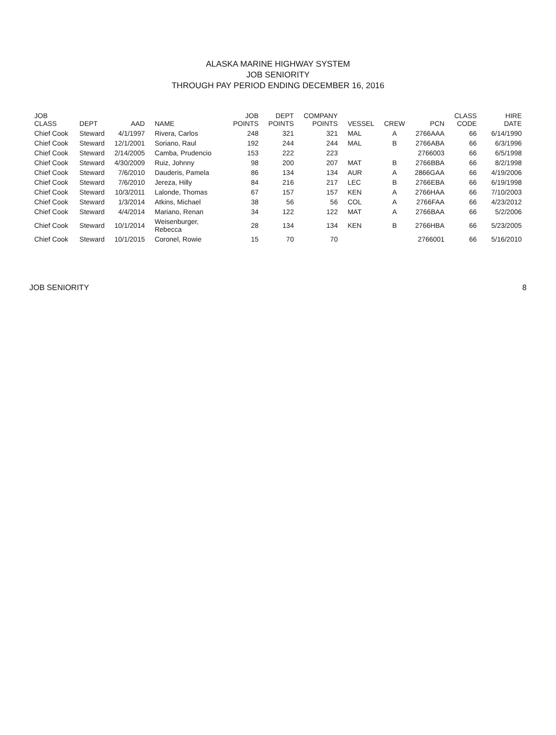ALASKA MARINE HIGHWAY SYSTEM
JOB SENIORITY
THROUGH PAY PERIOD ENDING DECEMBER 16, 2016
| JOB CLASS | DEPT | AAD | NAME | JOB POINTS | DEPT POINTS | COMPANY POINTS | VESSEL | CREW | PCN | CLASS CODE | HIRE DATE |
| --- | --- | --- | --- | --- | --- | --- | --- | --- | --- | --- | --- |
| Chief Cook | Steward | 4/1/1997 | Rivera, Carlos | 248 | 321 | 321 | MAL | A | 2766AAA | 66 | 6/14/1990 |
| Chief Cook | Steward | 12/1/2001 | Soriano, Raul | 192 | 244 | 244 | MAL | B | 2766ABA | 66 | 6/3/1996 |
| Chief Cook | Steward | 2/14/2005 | Camba, Prudencio | 153 | 222 | 223 | | | 2766003 | 66 | 6/5/1998 |
| Chief Cook | Steward | 4/30/2009 | Ruiz, Johnny | 98 | 200 | 207 | MAT | B | 2766BBA | 66 | 8/2/1998 |
| Chief Cook | Steward | 7/6/2010 | Dauderis, Pamela | 86 | 134 | 134 | AUR | A | 2866GAA | 66 | 4/19/2006 |
| Chief Cook | Steward | 7/6/2010 | Jereza, Hilly | 84 | 216 | 217 | LEC | B | 2766EBA | 66 | 6/19/1998 |
| Chief Cook | Steward | 10/3/2011 | Lalonde, Thomas | 67 | 157 | 157 | KEN | A | 2766HAA | 66 | 7/10/2003 |
| Chief Cook | Steward | 1/3/2014 | Atkins, Michael | 38 | 56 | 56 | COL | A | 2766FAA | 66 | 4/23/2012 |
| Chief Cook | Steward | 4/4/2014 | Mariano, Renan | 34 | 122 | 122 | MAT | A | 2766BAA | 66 | 5/2/2006 |
| Chief Cook | Steward | 10/1/2014 | Weisenburger, Rebecca | 28 | 134 | 134 | KEN | B | 2766HBA | 66 | 5/23/2005 |
| Chief Cook | Steward | 10/1/2015 | Coronel, Rowie | 15 | 70 | 70 | | | 2766001 | 66 | 5/16/2010 |
JOB SENIORITY 8